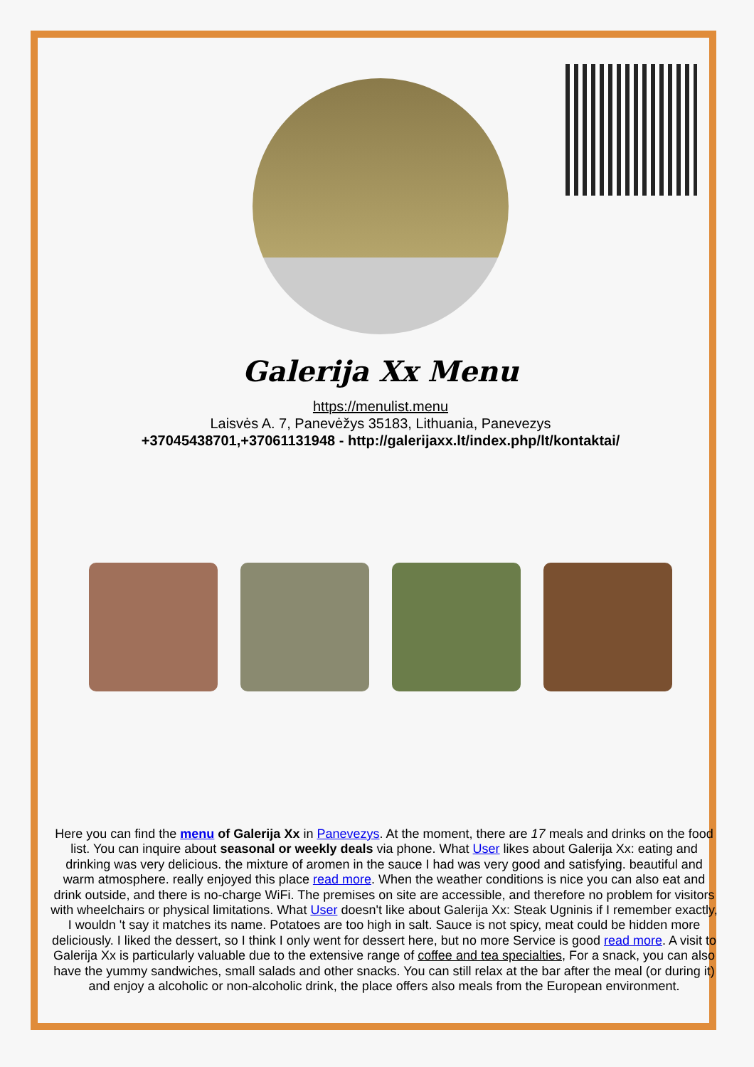Galerija Xx Menu
https://menulist.menu
Laisvės A. 7, Panevėžys 35183, Lithuania, Panevezys
+37045438701,+37061131948 - http://galerijaxx.lt/index.php/lt/kontaktai/
Here you can find the menu of Galerija Xx in Panevezys. At the moment, there are 17 meals and drinks on the food list. You can inquire about seasonal or weekly deals via phone. What User likes about Galerija Xx: eating and drinking was very delicious. the mixture of aromen in the sauce I had was very good and satisfying. beautiful and warm atmosphere. really enjoyed this place read more. When the weather conditions is nice you can also eat and drink outside, and there is no-charge WiFi. The premises on site are accessible, and therefore no problem for visitors with wheelchairs or physical limitations. What User doesn't like about Galerija Xx: Steak Ugninis if I remember exactly, I wouldn 't say it matches its name. Potatoes are too high in salt. Sauce is not spicy, meat could be hidden more deliciously. I liked the dessert, so I think I only went for dessert here, but no more Service is good read more. A visit to Galerija Xx is particularly valuable due to the extensive range of coffee and tea specialties, For a snack, you can also have the yummy sandwiches, small salads and other snacks. You can still relax at the bar after the meal (or during it) and enjoy a alcoholic or non-alcoholic drink, the place offers also meals from the European environment.